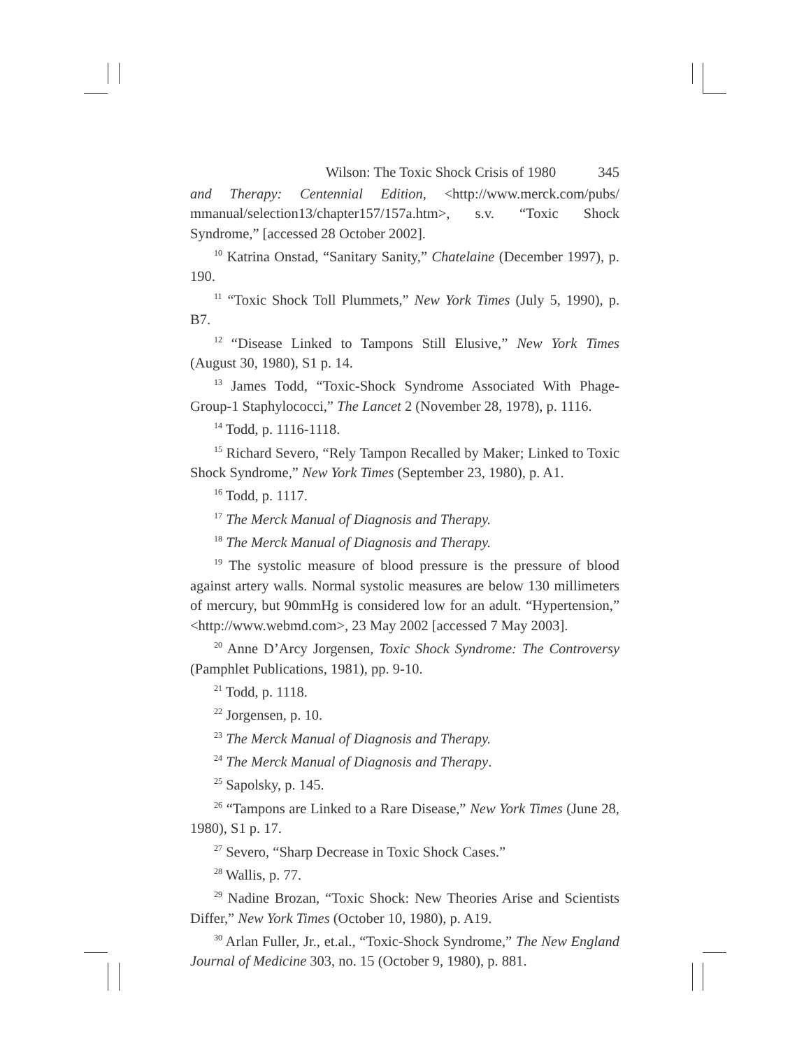Wilson: The Toxic Shock Crisis of 1980 345
and Therapy: Centennial Edition, <http://www.merck.com/pubs/ mmanual/selection13/chapter157/157a.htm>, s.v. “Toxic Shock Syndrome,” [accessed 28 October 2002].
<sup>10</sup> Katrina Onstad, “Sanitary Sanity,” Chatelaine (December 1997), p. 190.
<sup>11</sup> “Toxic Shock Toll Plummets,” New York Times (July 5, 1990), p. B7.
<sup>12</sup> “Disease Linked to Tampons Still Elusive,” New York Times (August 30, 1980), S1 p. 14.
<sup>13</sup> James Todd, “Toxic-Shock Syndrome Associated With Phage-Group-1 Staphylococci,” The Lancet 2 (November 28, 1978), p. 1116.
<sup>14</sup> Todd, p. 1116-1118.
<sup>15</sup> Richard Severo, “Rely Tampon Recalled by Maker; Linked to Toxic Shock Syndrome,” New York Times (September 23, 1980), p. A1.
<sup>16</sup> Todd, p. 1117.
<sup>17</sup> The Merck Manual of Diagnosis and Therapy.
<sup>18</sup> The Merck Manual of Diagnosis and Therapy.
<sup>19</sup> The systolic measure of blood pressure is the pressure of blood against artery walls. Normal systolic measures are below 130 millimeters of mercury, but 90mmHg is considered low for an adult. “Hypertension,” <http://www.webmd.com>, 23 May 2002 [accessed 7 May 2003].
<sup>20</sup> Anne D’Arcy Jorgensen, Toxic Shock Syndrome: The Controversy (Pamphlet Publications, 1981), pp. 9-10.
<sup>21</sup> Todd, p. 1118.
<sup>22</sup> Jorgensen, p. 10.
<sup>23</sup> The Merck Manual of Diagnosis and Therapy.
<sup>24</sup> The Merck Manual of Diagnosis and Therapy.
<sup>25</sup> Sapolsky, p. 145.
<sup>26</sup> “Tampons are Linked to a Rare Disease,” New York Times (June 28, 1980), S1 p. 17.
<sup>27</sup> Severo, “Sharp Decrease in Toxic Shock Cases.”
<sup>28</sup> Wallis, p. 77.
<sup>29</sup> Nadine Brozan, “Toxic Shock: New Theories Arise and Scientists Differ,” New York Times (October 10, 1980), p. A19.
<sup>30</sup> Arlan Fuller, Jr., et.al., “Toxic-Shock Syndrome,” The New England Journal of Medicine 303, no. 15 (October 9, 1980), p. 881.